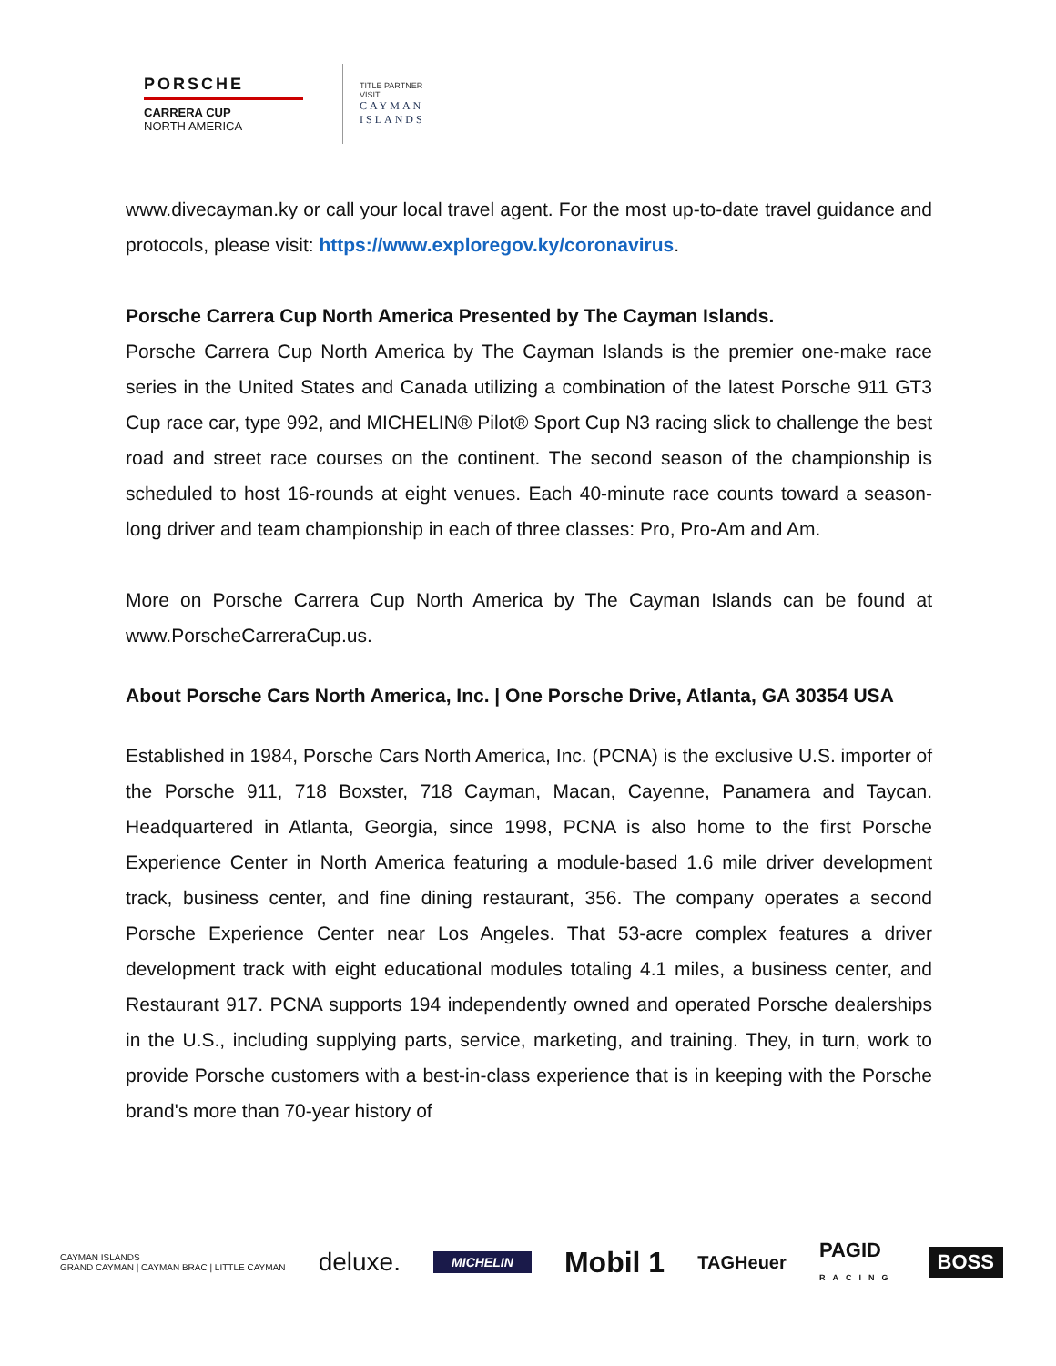PORSCHE
CARRERA CUP
NORTH AMERICA
TITLE PARTNER
VISIT
CAYMAN
ISLANDS
www.divecayman.ky or call your local travel agent. For the most up-to-date travel guidance and protocols, please visit: https://www.exploregov.ky/coronavirus.
Porsche Carrera Cup North America Presented by The Cayman Islands.
Porsche Carrera Cup North America by The Cayman Islands is the premier one-make race series in the United States and Canada utilizing a combination of the latest Porsche 911 GT3 Cup race car, type 992, and MICHELIN® Pilot® Sport Cup N3 racing slick to challenge the best road and street race courses on the continent. The second season of the championship is scheduled to host 16-rounds at eight venues. Each 40-minute race counts toward a season-long driver and team championship in each of three classes: Pro, Pro-Am and Am.
More on Porsche Carrera Cup North America by The Cayman Islands can be found at www.PorscheCarreraCup.us.
About Porsche Cars North America, Inc. | One Porsche Drive, Atlanta, GA 30354 USA
Established in 1984, Porsche Cars North America, Inc. (PCNA) is the exclusive U.S. importer of the Porsche 911, 718 Boxster, 718 Cayman, Macan, Cayenne, Panamera and Taycan. Headquartered in Atlanta, Georgia, since 1998, PCNA is also home to the first Porsche Experience Center in North America featuring a module-based 1.6 mile driver development track, business center, and fine dining restaurant, 356. The company operates a second Porsche Experience Center near Los Angeles. That 53-acre complex features a driver development track with eight educational modules totaling 4.1 miles, a business center, and Restaurant 917. PCNA supports 194 independently owned and operated Porsche dealerships in the U.S., including supplying parts, service, marketing, and training. They, in turn, work to provide Porsche customers with a best-in-class experience that is in keeping with the Porsche brand's more than 70-year history of
CAYMAN ISLANDS
GRAND CAYMAN | CAYMAN BRAC | LITTLE CAYMAN deluxe. MICHELIN Mobil 1 TAGHeuer PAGID
RACING BOSS